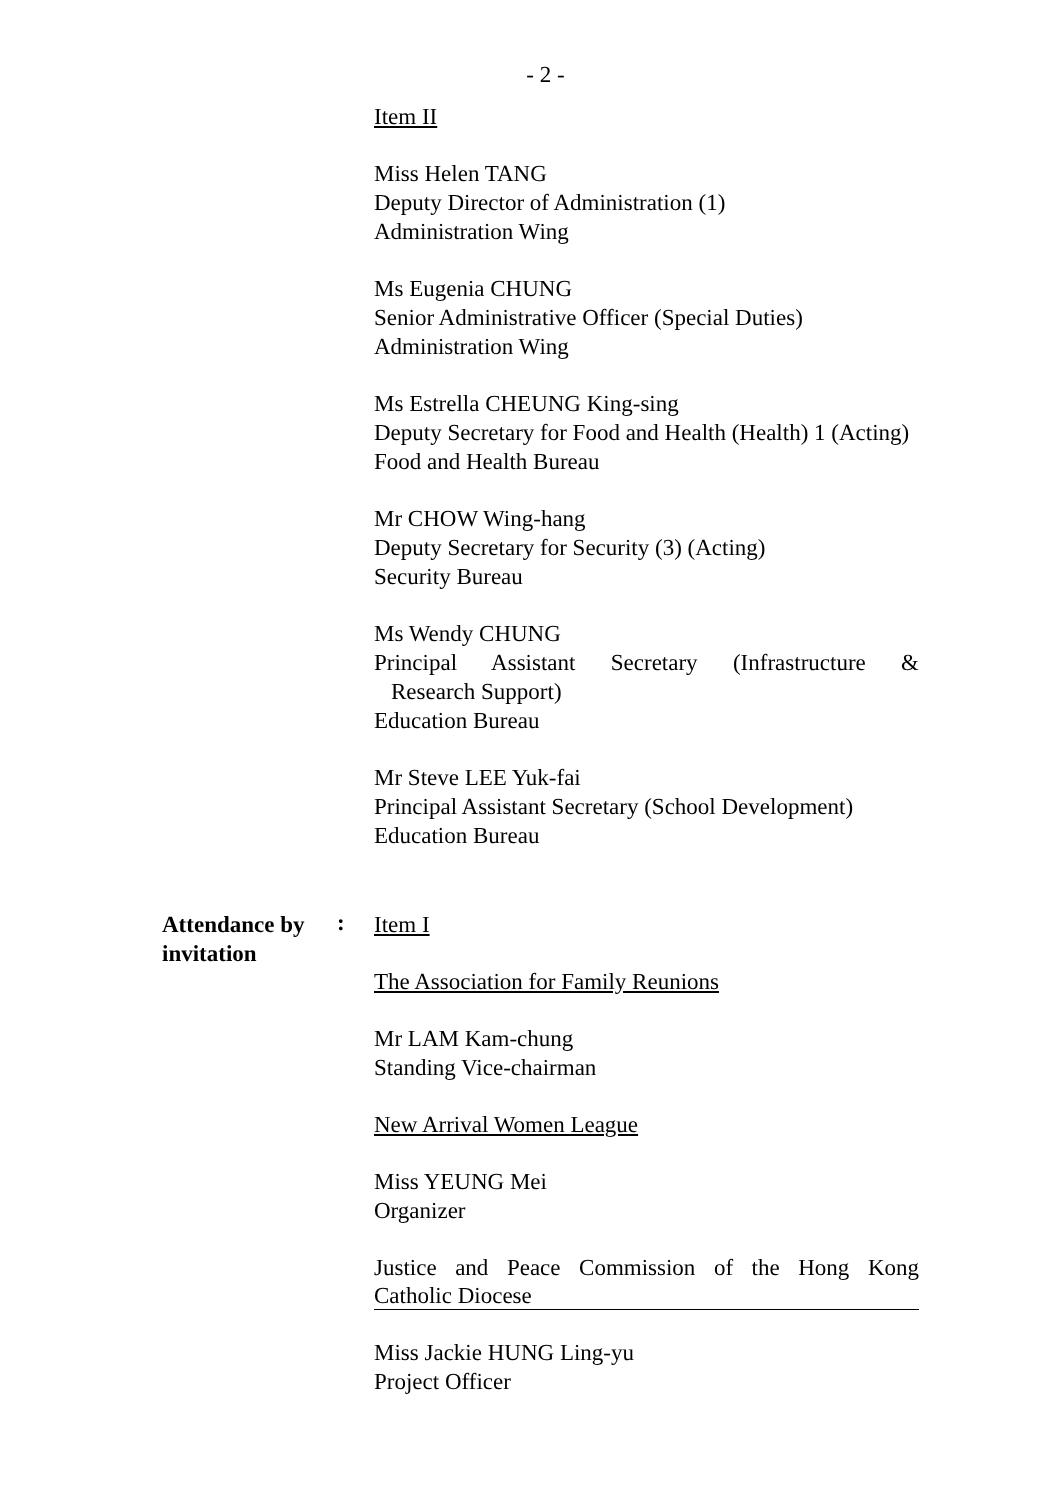- 2 -
Item II
Miss Helen TANG
Deputy Director of Administration (1)
Administration Wing
Ms Eugenia CHUNG
Senior Administrative Officer (Special Duties)
Administration Wing
Ms Estrella CHEUNG King-sing
Deputy Secretary for Food and Health (Health) 1 (Acting)
Food and Health Bureau
Mr CHOW Wing-hang
Deputy Secretary for Security (3) (Acting)
Security Bureau
Ms Wendy CHUNG
Principal Assistant Secretary (Infrastructure &
Research Support)
Education Bureau
Mr Steve LEE Yuk-fai
Principal Assistant Secretary (School Development)
Education Bureau
Attendance by
invitation
:
Item I
The Association for Family Reunions
Mr LAM Kam-chung
Standing Vice-chairman
New Arrival Women League
Miss YEUNG Mei
Organizer
Justice and Peace Commission of the Hong Kong
Catholic Diocese
Miss Jackie HUNG Ling-yu
Project Officer